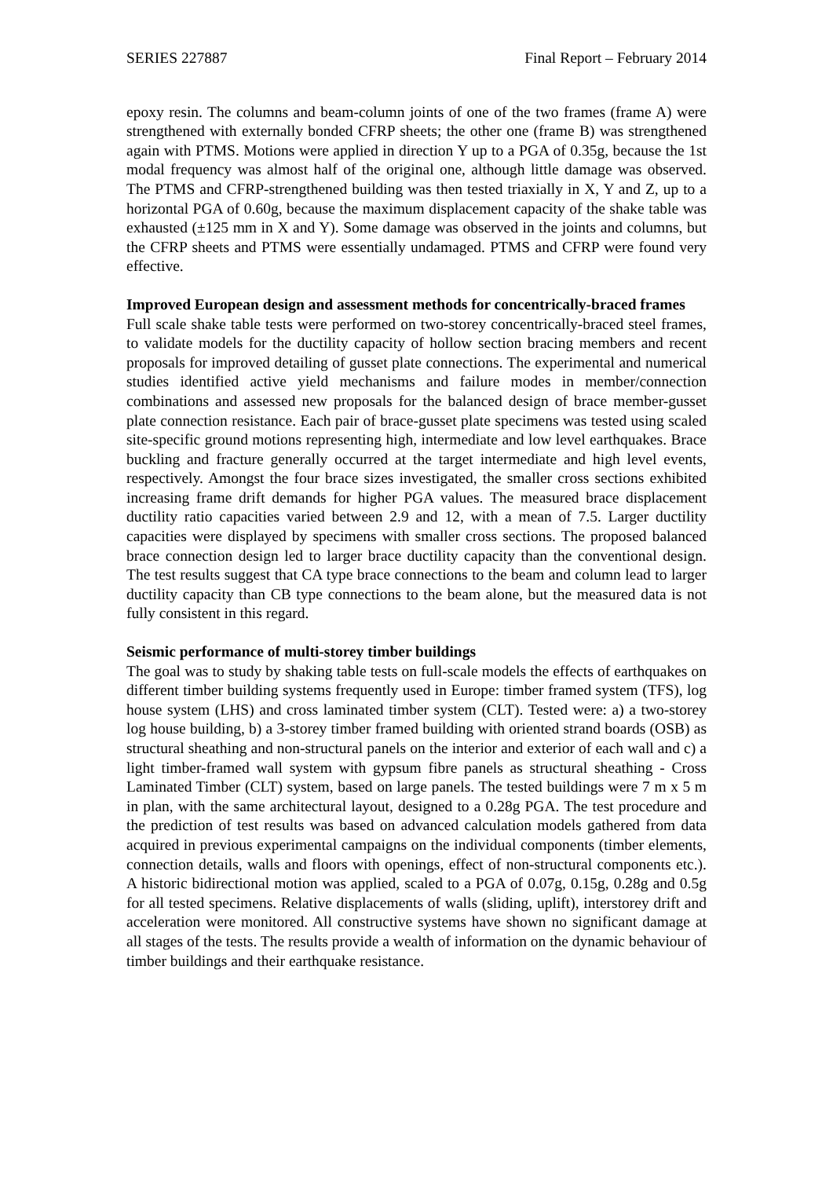SERIES 227887 Final Report – February 2014
epoxy resin. The columns and beam-column joints of one of the two frames (frame A) were strengthened with externally bonded CFRP sheets; the other one (frame B) was strengthened again with PTMS. Motions were applied in direction Y up to a PGA of 0.35g, because the 1st modal frequency was almost half of the original one, although little damage was observed. The PTMS and CFRP-strengthened building was then tested triaxially in X, Y and Z, up to a horizontal PGA of 0.60g, because the maximum displacement capacity of the shake table was exhausted (±125 mm in X and Y). Some damage was observed in the joints and columns, but the CFRP sheets and PTMS were essentially undamaged. PTMS and CFRP were found very effective.
Improved European design and assessment methods for concentrically-braced frames
Full scale shake table tests were performed on two-storey concentrically-braced steel frames, to validate models for the ductility capacity of hollow section bracing members and recent proposals for improved detailing of gusset plate connections. The experimental and numerical studies identified active yield mechanisms and failure modes in member/connection combinations and assessed new proposals for the balanced design of brace member-gusset plate connection resistance. Each pair of brace-gusset plate specimens was tested using scaled site-specific ground motions representing high, intermediate and low level earthquakes. Brace buckling and fracture generally occurred at the target intermediate and high level events, respectively. Amongst the four brace sizes investigated, the smaller cross sections exhibited increasing frame drift demands for higher PGA values. The measured brace displacement ductility ratio capacities varied between 2.9 and 12, with a mean of 7.5. Larger ductility capacities were displayed by specimens with smaller cross sections. The proposed balanced brace connection design led to larger brace ductility capacity than the conventional design. The test results suggest that CA type brace connections to the beam and column lead to larger ductility capacity than CB type connections to the beam alone, but the measured data is not fully consistent in this regard.
Seismic performance of multi-storey timber buildings
The goal was to study by shaking table tests on full-scale models the effects of earthquakes on different timber building systems frequently used in Europe: timber framed system (TFS), log house system (LHS) and cross laminated timber system (CLT). Tested were: a) a two-storey log house building, b) a 3-storey timber framed building with oriented strand boards (OSB) as structural sheathing and non-structural panels on the interior and exterior of each wall and c) a light timber-framed wall system with gypsum fibre panels as structural sheathing - Cross Laminated Timber (CLT) system, based on large panels. The tested buildings were 7 m x 5 m in plan, with the same architectural layout, designed to a 0.28g PGA. The test procedure and the prediction of test results was based on advanced calculation models gathered from data acquired in previous experimental campaigns on the individual components (timber elements, connection details, walls and floors with openings, effect of non-structural components etc.). A historic bidirectional motion was applied, scaled to a PGA of 0.07g, 0.15g, 0.28g and 0.5g for all tested specimens. Relative displacements of walls (sliding, uplift), interstorey drift and acceleration were monitored. All constructive systems have shown no significant damage at all stages of the tests. The results provide a wealth of information on the dynamic behaviour of timber buildings and their earthquake resistance.